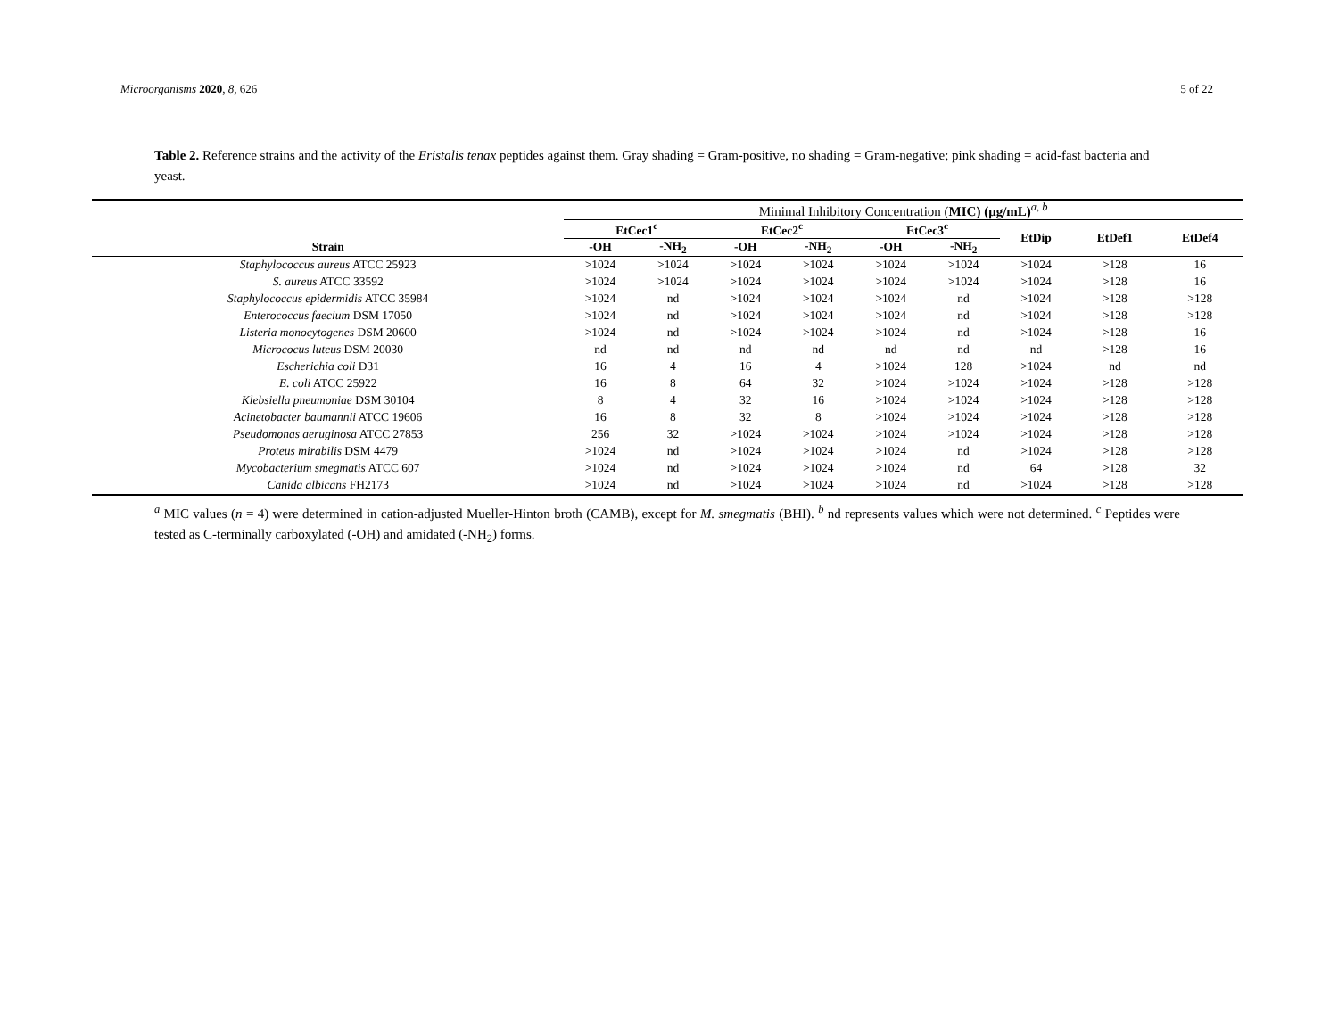Microorganisms 2020, 8, 626 5 of 22
Table 2. Reference strains and the activity of the Eristalis tenax peptides against them. Gray shading = Gram-positive, no shading = Gram-negative; pink shading = acid-fast bacteria and yeast.
| | Minimal Inhibitory Concentration ( MIC) (μg/mL)<sup>a, b</sup> | | | | | | | | | | |
| | EtCec1<sup>c</sup> | | | EtCec2<sup>c</sup> | | | EtCec3<sup>c</sup> | | EtDip | EtDef1 | EtDef4 |
| Strain | -OH | -NH<sub>2</sub> | | -OH | -NH<sub>2</sub> | | -OH | -NH<sub>2</sub> | | | |
| Staphylococcus aureus ATCC 25923 | >1024 | >1024 | | >1024 | >1024 | | >1024 | >1024 | >1024 | >128 | 16 |
| S. aureus ATCC 33592 | >1024 | >1024 | | >1024 | >1024 | | >1024 | >1024 | >1024 | >128 | 16 |
| Staphylococcus epidermidis ATCC 35984 | >1024 | nd | | >1024 | >1024 | | >1024 | nd | >1024 | >128 | >128 |
| Enterococcus faecium DSM 17050 | >1024 | nd | | >1024 | >1024 | | >1024 | nd | >1024 | >128 | >128 |
| Listeria monocytogenes DSM 20600 | >1024 | nd | | >1024 | >1024 | | >1024 | nd | >1024 | >128 | 16 |
| Micrococus luteus DSM 20030 | nd | nd | | nd | nd | | nd | nd | nd | >128 | 16 |
| Escherichia coli D31 | 16 | 4 | | 16 | 4 | | >1024 | 128 | >1024 | nd | nd |
| E. coli ATCC 25922 | 16 | 8 | | 64 | 32 | | >1024 | >1024 | >1024 | >128 | >128 |
| Klebsiella pneumoniae DSM 30104 | 8 | 4 | | 32 | 16 | | >1024 | >1024 | >1024 | >128 | >128 |
| Acinetobacter baumannii ATCC 19606 | 16 | 8 | | 32 | 8 | | >1024 | >1024 | >1024 | >128 | >128 |
| Pseudomonas aeruginosa ATCC 27853 | 256 | 32 | | >1024 | >1024 | | >1024 | >1024 | >1024 | >128 | >128 |
| Proteus mirabilis DSM 4479 | >1024 | nd | | >1024 | >1024 | | >1024 | nd | >1024 | >128 | >128 |
| Mycobacterium smegmatis ATCC 607 | >1024 | nd | | >1024 | >1024 | | >1024 | nd | 64 | >128 | 32 |
| Canida albicans FH2173 | >1024 | nd | | >1024 | >1024 | | >1024 | nd | >1024 | >128 | >128 |
<sup>a</sup> MIC values (n = 4) were determined in cation-adjusted Mueller-Hinton broth (CAMB), except for M. smegmatis (BHI). <sup>b</sup> nd represents values which were not determined. <sup>c</sup> Peptides were tested as C-terminally carboxylated (-OH) and amidated (-NH<sub>2</sub>) forms.